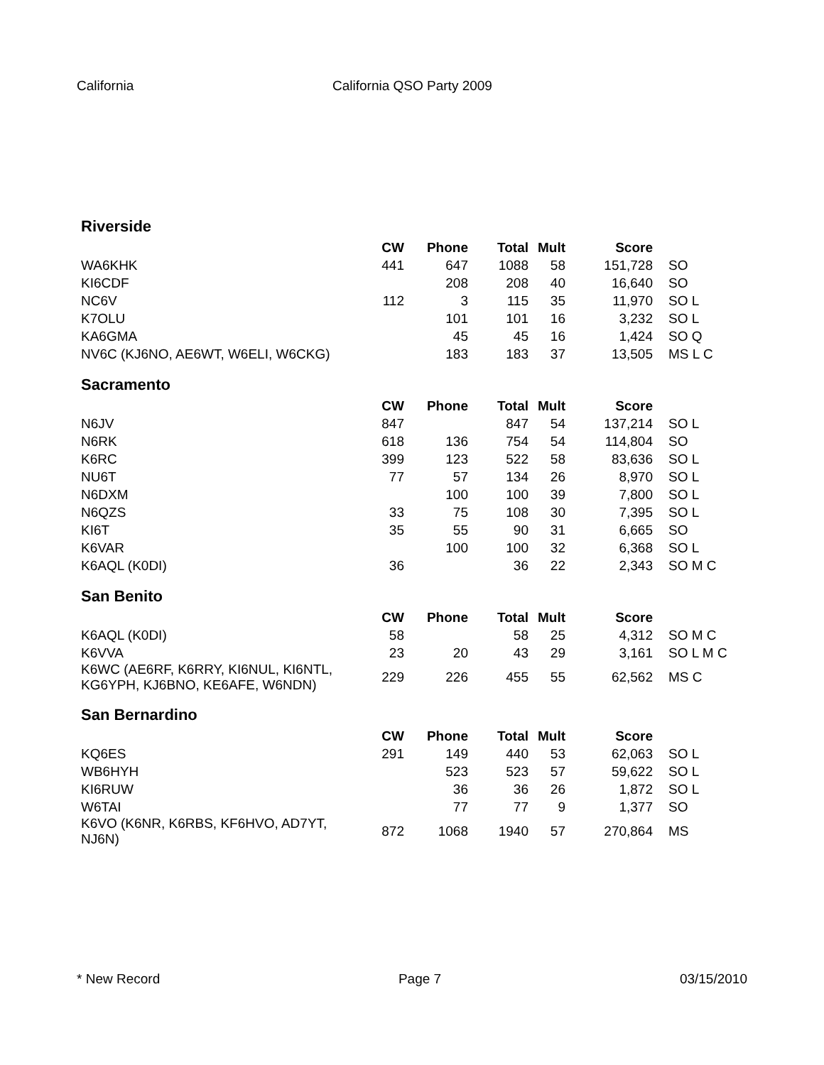California California QSO Party 2009
Riverside
| | CW | Phone | Total | Mult | Score | |
| --- | --- | --- | --- | --- | --- | --- |
| WA6KHK | 441 | 647 | 1088 | 58 | 151,728 | SO |
| KI6CDF | | 208 | 208 | 40 | 16,640 | SO |
| NC6V | 112 | 3 | 115 | 35 | 11,970 | SO L |
| K7OLU | | 101 | 101 | 16 | 3,232 | SO L |
| KA6GMA | | 45 | 45 | 16 | 1,424 | SO Q |
| NV6C (KJ6NO, AE6WT, W6ELI, W6CKG) | | 183 | 183 | 37 | 13,505 | MS L C |
Sacramento
| | CW | Phone | Total | Mult | Score | |
| --- | --- | --- | --- | --- | --- | --- |
| N6JV | 847 | | 847 | 54 | 137,214 | SO L |
| N6RK | 618 | 136 | 754 | 54 | 114,804 | SO |
| K6RC | 399 | 123 | 522 | 58 | 83,636 | SO L |
| NU6T | 77 | 57 | 134 | 26 | 8,970 | SO L |
| N6DXM | | 100 | 100 | 39 | 7,800 | SO L |
| N6QZS | 33 | 75 | 108 | 30 | 7,395 | SO L |
| KI6T | 35 | 55 | 90 | 31 | 6,665 | SO |
| K6VAR | | 100 | 100 | 32 | 6,368 | SO L |
| K6AQL (K0DI) | 36 | | 36 | 22 | 2,343 | SO M C |
San Benito
| | CW | Phone | Total | Mult | Score | |
| --- | --- | --- | --- | --- | --- | --- |
| K6AQL (K0DI) | 58 | | 58 | 25 | 4,312 | SO M C |
| K6VVA | 23 | 20 | 43 | 29 | 3,161 | SO L M C |
| K6WC (AE6RF, K6RRY, KI6NUL, KI6NTL, KG6YPH, KJ6BNO, KE6AFE, W6NDN) | 229 | 226 | 455 | 55 | 62,562 | MS C |
San Bernardino
| | CW | Phone | Total | Mult | Score | |
| --- | --- | --- | --- | --- | --- | --- |
| KQ6ES | 291 | 149 | 440 | 53 | 62,063 | SO L |
| WB6HYH | | 523 | 523 | 57 | 59,622 | SO L |
| KI6RUW | | 36 | 36 | 26 | 1,872 | SO L |
| W6TAI | | 77 | 77 | 9 | 1,377 | SO |
| K6VO (K6NR, K6RBS, KF6HVO, AD7YT, NJ6N) | 872 | 1068 | 1940 | 57 | 270,864 | MS |
* New Record Page 7 03/15/2010